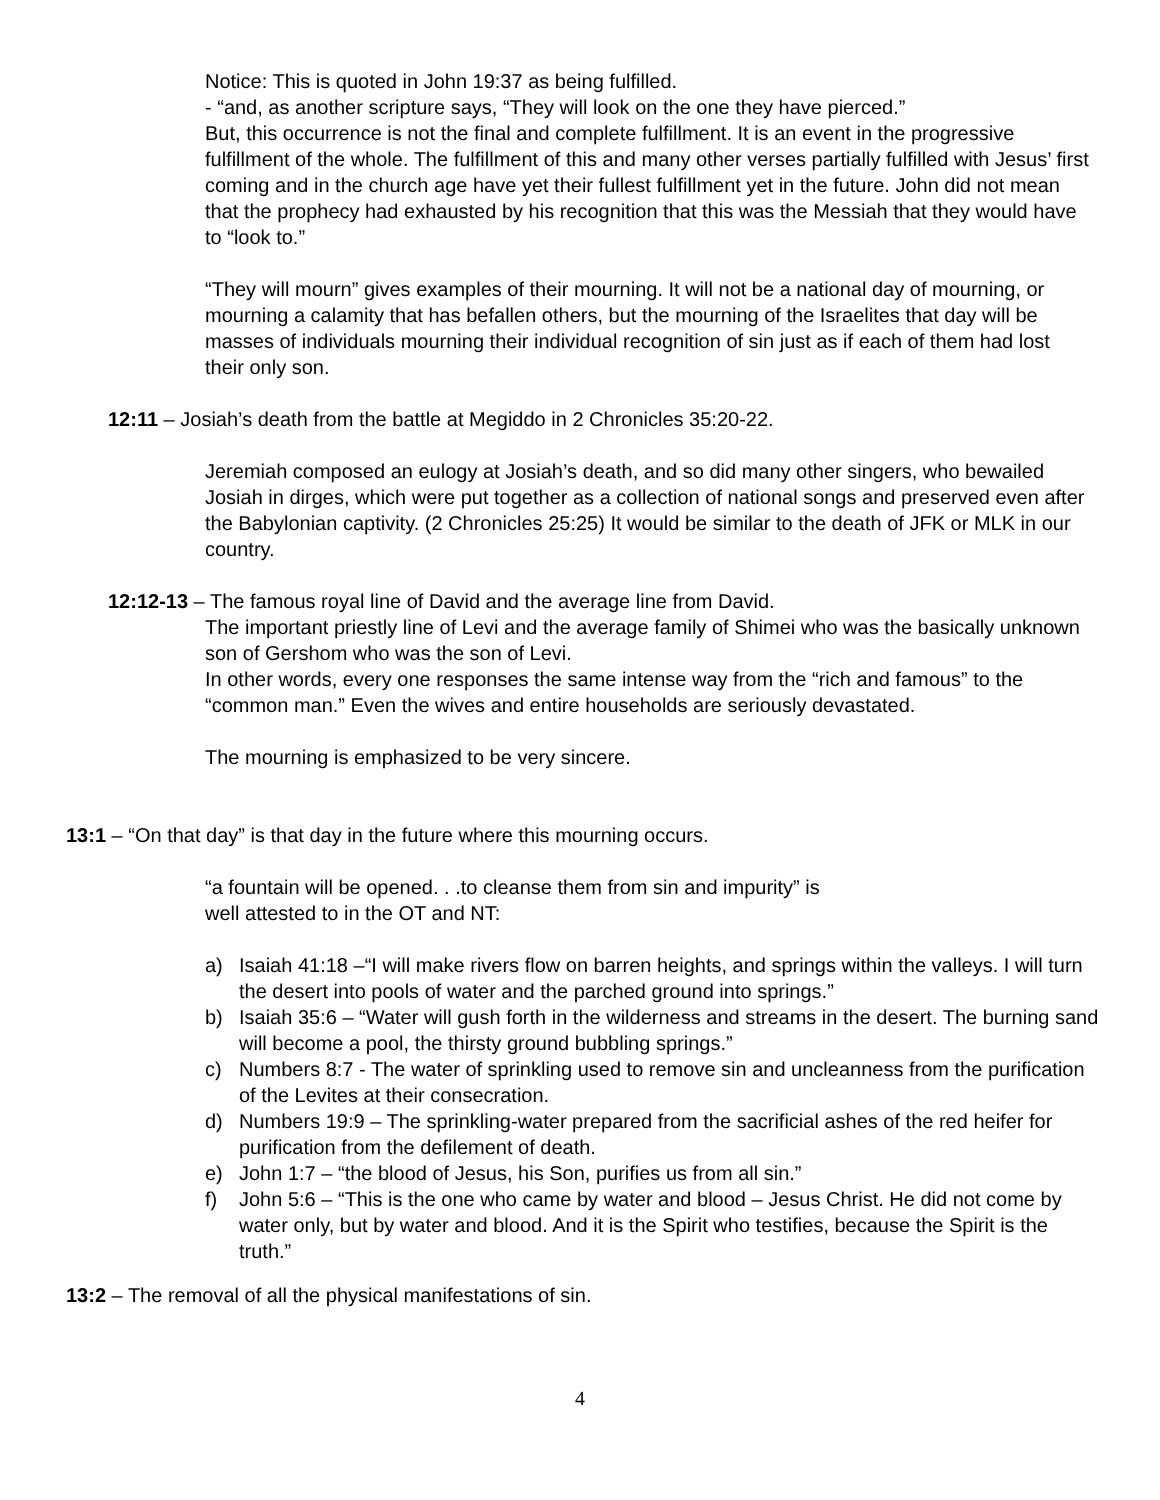Notice: This is quoted in John 19:37 as being fulfilled.
- “and, as another scripture says, “They will look on the one they have pierced.”
But, this occurrence is not the final and complete fulfillment. It is an event in the progressive fulfillment of the whole. The fulfillment of this and many other verses partially fulfilled with Jesus’ first coming and in the church age have yet their fullest fulfillment yet in the future. John did not mean that the prophecy had exhausted by his recognition that this was the Messiah that they would have to “look to.”
“They will mourn” gives examples of their mourning. It will not be a national day of mourning, or mourning a calamity that has befallen others, but the mourning of the Israelites that day will be masses of individuals mourning their individual recognition of sin just as if each of them had lost their only son.
12:11 – Josiah’s death from the battle at Megiddo in 2 Chronicles 35:20-22.
Jeremiah composed an eulogy at Josiah’s death, and so did many other singers, who bewailed Josiah in dirges, which were put together as a collection of national songs and preserved even after the Babylonian captivity. (2 Chronicles 25:25) It would be similar to the death of JFK or MLK in our country.
12:12-13 – The famous royal line of David and the average line from David.
The important priestly line of Levi and the average family of Shimei who was the basically unknown son of Gershom who was the son of Levi.
In other words, every one responses the same intense way from the “rich and famous” to the “common man.” Even the wives and entire households are seriously devastated.
The mourning is emphasized to be very sincere.
13:1 – “On that day” is that day in the future where this mourning occurs.
“a fountain will be opened. . .to cleanse them from sin and impurity” is
well attested to in the OT and NT:
a) Isaiah 41:18 –“I will make rivers flow on barren heights, and springs within the valleys. I will turn the desert into pools of water and the parched ground into springs.”
b) Isaiah 35:6 – “Water will gush forth in the wilderness and streams in the desert. The burning sand will become a pool, the thirsty ground bubbling springs.”
c) Numbers 8:7 - The water of sprinkling used to remove sin and uncleanness from the purification of the Levites at their consecration.
d) Numbers 19:9 – The sprinkling-water prepared from the sacrificial ashes of the red heifer for purification from the defilement of death.
e) John 1:7 – “the blood of Jesus, his Son, purifies us from all sin.”
f) John 5:6 – “This is the one who came by water and blood – Jesus Christ. He did not come by water only, but by water and blood. And it is the Spirit who testifies, because the Spirit is the truth.”
13:2 – The removal of all the physical manifestations of sin.
4